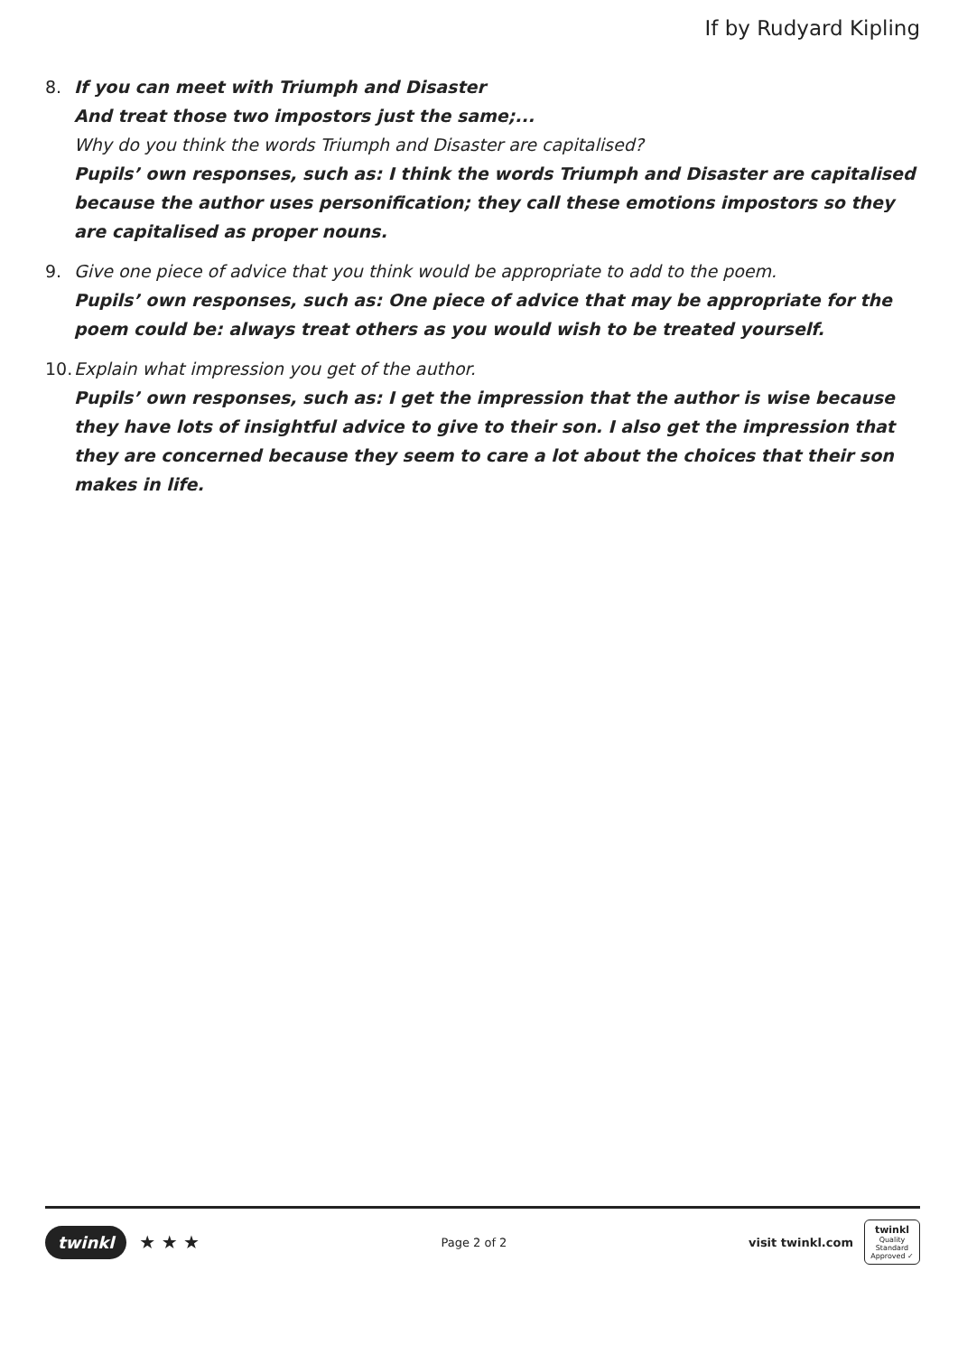If by Rudyard Kipling
8. If you can meet with Triumph and Disaster
And treat those two impostors just the same;...
Why do you think the words Triumph and Disaster are capitalised?
Pupils’ own responses, such as: I think the words Triumph and Disaster are capitalised because the author uses personification; they call these emotions impostors so they are capitalised as proper nouns.
9. Give one piece of advice that you think would be appropriate to add to the poem.
Pupils’ own responses, such as: One piece of advice that may be appropriate for the poem could be: always treat others as you would wish to be treated yourself.
10.
Explain what impression you get of the author.
Pupils’ own responses, such as: I get the impression that the author is wise because they have lots of insightful advice to give to their son. I also get the impression that they are concerned because they seem to care a lot about the choices that their son makes in life.
twinkl ★ ★ ★
Page 2 of 2
visit twinkl.com
twinkl
Quality Standard Approved ✓